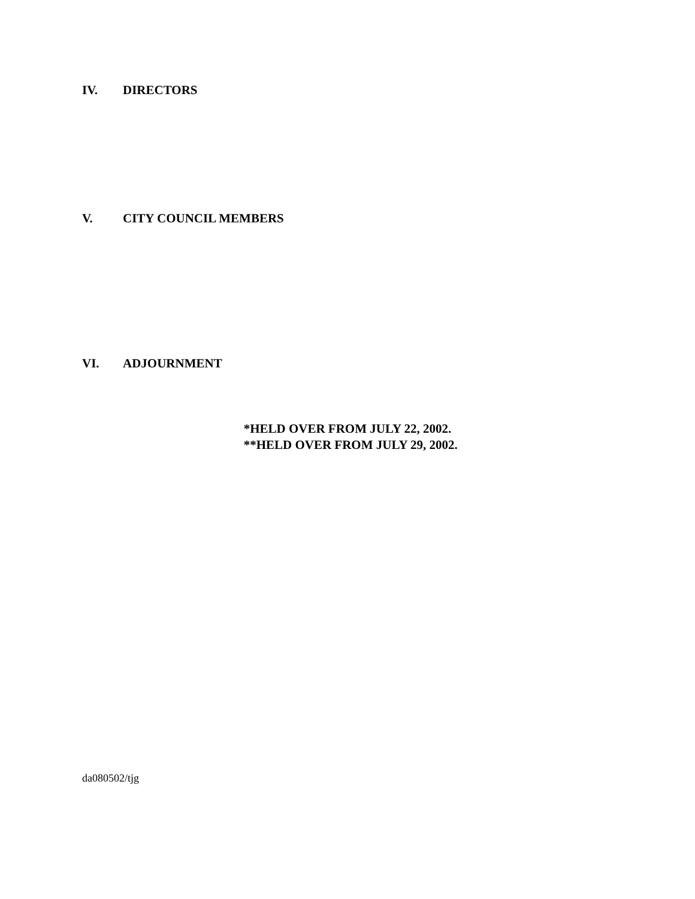IV. DIRECTORS
V. CITY COUNCIL MEMBERS
VI. ADJOURNMENT
*HELD OVER FROM JULY 22, 2002.
**HELD OVER FROM JULY 29, 2002.
da080502/tjg